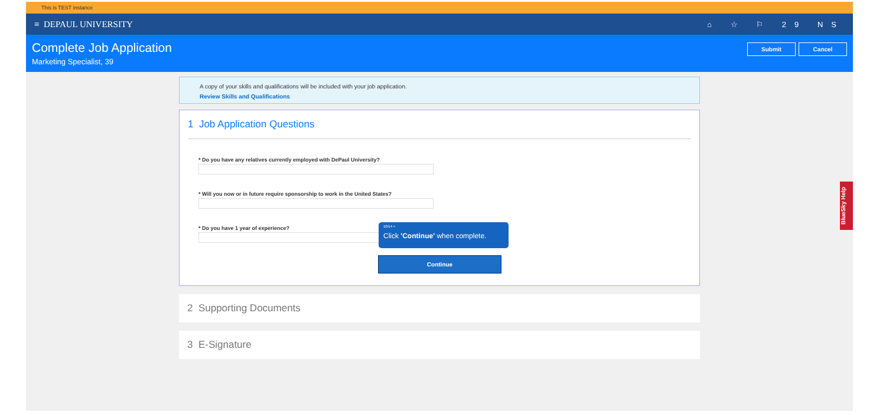This is TEST instance
≡ DEPAUL UNIVERSITY ⌂ ☆ ⚐ 29 NS
Complete Job Application
Marketing Specialist, 39
Submit Cancel
A copy of your skills and qualifications will be included with your job application.
Review Skills and Qualifications
1 Job Application Questions
* Do you have any relatives currently employed with DePaul University?
* Will you now or in future require sponsorship to work in the United States?
* Do you have 1 year of experience?
2 Supporting Documents
3 E-Signature
10/14 ×
Click 'Continue' when complete.
Continue
BlueSky Help